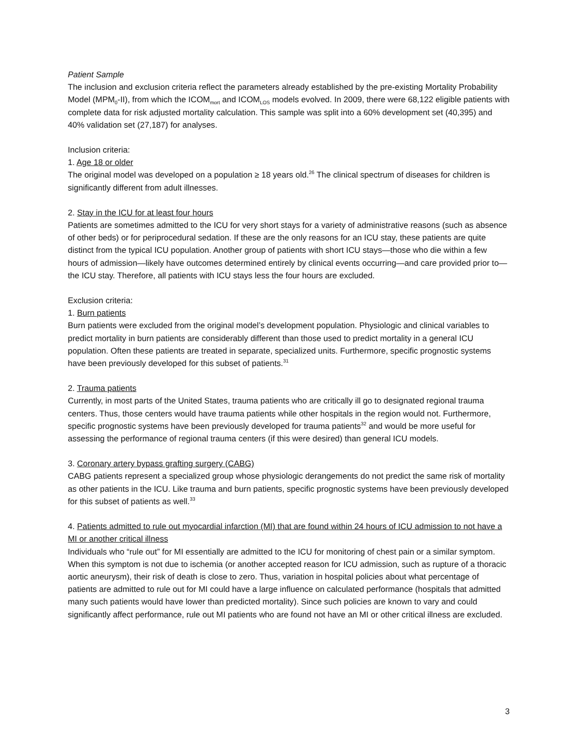Patient Sample
The inclusion and exclusion criteria reflect the parameters already established by the pre-existing Mortality Probability Model (MPM<sub>0</sub>-II), from which the ICOM<sub>mort</sub> and ICOM<sub>LOS</sub> models evolved. In 2009, there were 68,122 eligible patients with complete data for risk adjusted mortality calculation. This sample was split into a 60% development set (40,395) and 40% validation set (27,187) for analyses.
Inclusion criteria:
1. Age 18 or older
The original model was developed on a population ≥ 18 years old.<sup>26</sup> The clinical spectrum of diseases for children is significantly different from adult illnesses.
2. Stay in the ICU for at least four hours
Patients are sometimes admitted to the ICU for very short stays for a variety of administrative reasons (such as absence of other beds) or for periprocedural sedation. If these are the only reasons for an ICU stay, these patients are quite distinct from the typical ICU population. Another group of patients with short ICU stays—those who die within a few hours of admission—likely have outcomes determined entirely by clinical events occurring—and care provided prior to—the ICU stay. Therefore, all patients with ICU stays less the four hours are excluded.
Exclusion criteria:
1. Burn patients
Burn patients were excluded from the original model’s development population. Physiologic and clinical variables to predict mortality in burn patients are considerably different than those used to predict mortality in a general ICU population. Often these patients are treated in separate, specialized units. Furthermore, specific prognostic systems have been previously developed for this subset of patients.<sup>31</sup>
2. Trauma patients
Currently, in most parts of the United States, trauma patients who are critically ill go to designated regional trauma centers. Thus, those centers would have trauma patients while other hospitals in the region would not. Furthermore, specific prognostic systems have been previously developed for trauma patients<sup>32</sup> and would be more useful for assessing the performance of regional trauma centers (if this were desired) than general ICU models.
3. Coronary artery bypass grafting surgery (CABG)
CABG patients represent a specialized group whose physiologic derangements do not predict the same risk of mortality as other patients in the ICU. Like trauma and burn patients, specific prognostic systems have been previously developed for this subset of patients as well.<sup>33</sup>
4. Patients admitted to rule out myocardial infarction (MI) that are found within 24 hours of ICU admission to not have a MI or another critical illness
Individuals who “rule out” for MI essentially are admitted to the ICU for monitoring of chest pain or a similar symptom. When this symptom is not due to ischemia (or another accepted reason for ICU admission, such as rupture of a thoracic aortic aneurysm), their risk of death is close to zero. Thus, variation in hospital policies about what percentage of patients are admitted to rule out for MI could have a large influence on calculated performance (hospitals that admitted many such patients would have lower than predicted mortality). Since such policies are known to vary and could significantly affect performance, rule out MI patients who are found not have an MI or other critical illness are excluded.
3